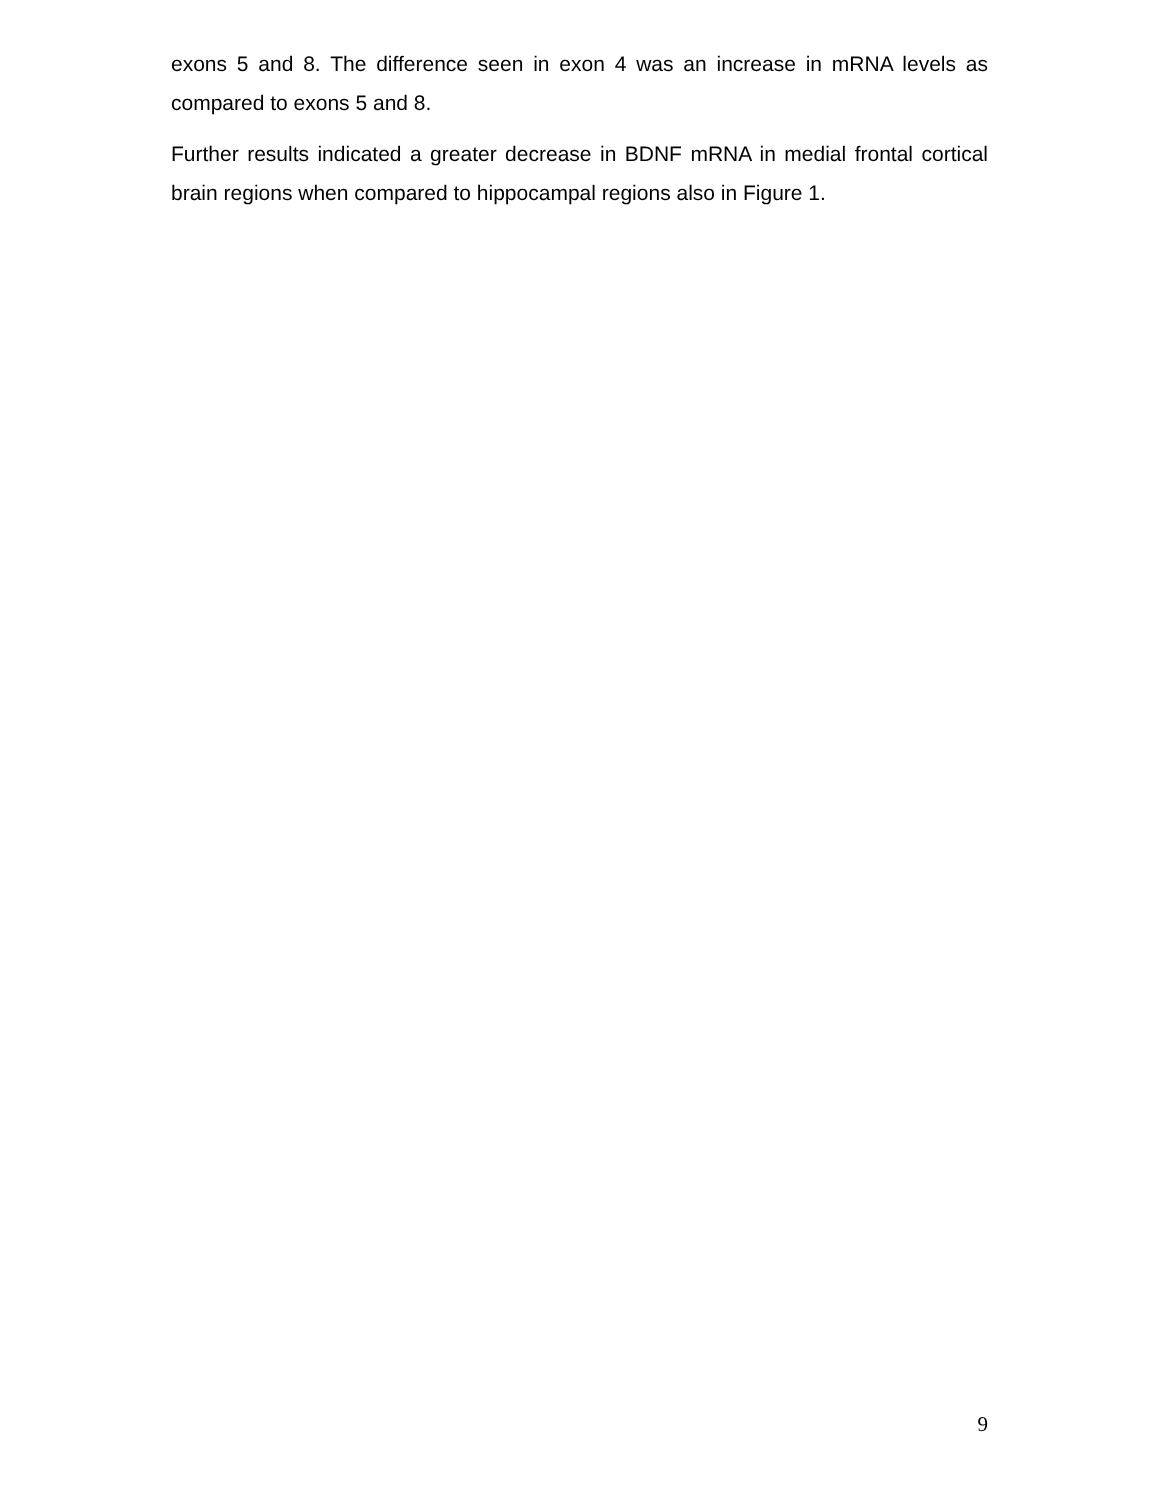exons 5 and 8. The difference seen in exon 4 was an increase in mRNA levels as compared to exons 5 and 8.
Further results indicated a greater decrease in BDNF mRNA in medial frontal cortical brain regions when compared to hippocampal regions also in Figure 1.
9